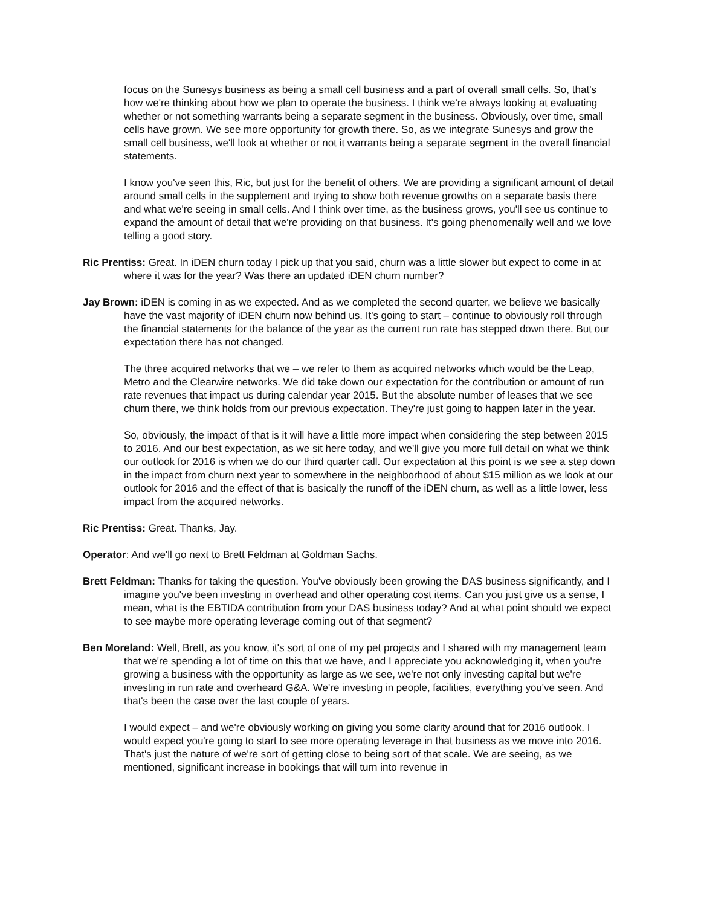focus on the Sunesys business as being a small cell business and a part of overall small cells. So, that's how we're thinking about how we plan to operate the business. I think we're always looking at evaluating whether or not something warrants being a separate segment in the business. Obviously, over time, small cells have grown. We see more opportunity for growth there. So, as we integrate Sunesys and grow the small cell business, we'll look at whether or not it warrants being a separate segment in the overall financial statements.
I know you've seen this, Ric, but just for the benefit of others. We are providing a significant amount of detail around small cells in the supplement and trying to show both revenue growths on a separate basis there and what we're seeing in small cells. And I think over time, as the business grows, you'll see us continue to expand the amount of detail that we're providing on that business. It's going phenomenally well and we love telling a good story.
Ric Prentiss: Great. In iDEN churn today I pick up that you said, churn was a little slower but expect to come in at where it was for the year? Was there an updated iDEN churn number?
Jay Brown: iDEN is coming in as we expected. And as we completed the second quarter, we believe we basically have the vast majority of iDEN churn now behind us. It's going to start – continue to obviously roll through the financial statements for the balance of the year as the current run rate has stepped down there. But our expectation there has not changed.
The three acquired networks that we – we refer to them as acquired networks which would be the Leap, Metro and the Clearwire networks. We did take down our expectation for the contribution or amount of run rate revenues that impact us during calendar year 2015. But the absolute number of leases that we see churn there, we think holds from our previous expectation. They're just going to happen later in the year.
So, obviously, the impact of that is it will have a little more impact when considering the step between 2015 to 2016. And our best expectation, as we sit here today, and we'll give you more full detail on what we think our outlook for 2016 is when we do our third quarter call. Our expectation at this point is we see a step down in the impact from churn next year to somewhere in the neighborhood of about $15 million as we look at our outlook for 2016 and the effect of that is basically the runoff of the iDEN churn, as well as a little lower, less impact from the acquired networks.
Ric Prentiss: Great. Thanks, Jay.
Operator: And we'll go next to Brett Feldman at Goldman Sachs.
Brett Feldman: Thanks for taking the question. You've obviously been growing the DAS business significantly, and I imagine you've been investing in overhead and other operating cost items. Can you just give us a sense, I mean, what is the EBTIDA contribution from your DAS business today? And at what point should we expect to see maybe more operating leverage coming out of that segment?
Ben Moreland: Well, Brett, as you know, it's sort of one of my pet projects and I shared with my management team that we're spending a lot of time on this that we have, and I appreciate you acknowledging it, when you're growing a business with the opportunity as large as we see, we're not only investing capital but we're investing in run rate and overheard G&A. We're investing in people, facilities, everything you've seen. And that's been the case over the last couple of years.
I would expect – and we're obviously working on giving you some clarity around that for 2016 outlook. I would expect you're going to start to see more operating leverage in that business as we move into 2016. That's just the nature of we're sort of getting close to being sort of that scale. We are seeing, as we mentioned, significant increase in bookings that will turn into revenue in